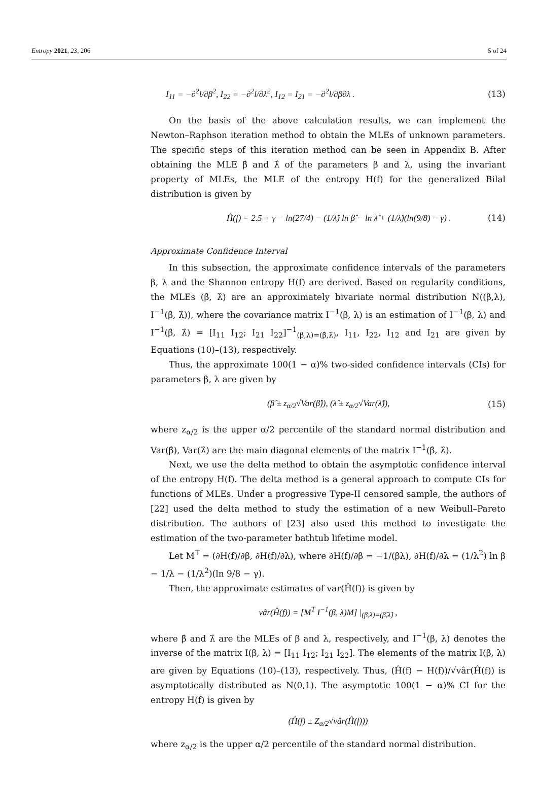Entropy 2021, 23, 206 5 of 24
I<sub>11</sub> = −∂<sup>2</sup>l/∂β<sup>2</sup>, I<sub>22</sub> = −∂<sup>2</sup>l/∂λ<sup>2</sup>, I<sub>12</sub> = I<sub>21</sub> = −∂<sup>2</sup>l/∂β∂λ . (13)
On the basis of the above calculation results, we can implement the Newton–Raphson iteration method to obtain the MLEs of unknown parameters. The specific steps of this iteration method can be seen in Appendix B. After obtaining the MLE β̂ and λ̂ of the parameters β and λ, using the invariant property of MLEs, the MLE of the entropy H(f) for the generalized Bilal distribution is given by
Ĥ(f) = 2.5 + γ − ln(27/4) − (1/λ̂) ln β̂ − ln λ̂ + (1/λ̂)(ln(9/8) − γ) . (14)
Approximate Confidence Interval
In this subsection, the approximate confidence intervals of the parameters β, λ and the Shannon entropy H(f) are derived. Based on regularity conditions, the MLEs (β̂, λ̂) are an approximately bivariate normal distribution N((β,λ), I<sup>−1</sup>(β̂, λ̂)), where the covariance matrix I<sup>−1</sup>(β, λ) is an estimation of I<sup>−1</sup>(β, λ) and I<sup>−1</sup>(β̂, λ̂) = [I<sub>11</sub> I<sub>12</sub>; I<sub>21</sub> I<sub>22</sub>]<sup>−1</sup><sub>(β,λ)=(β̂,λ̂)</sub>, I<sub>11</sub>, I<sub>22</sub>, I<sub>12</sub> and I<sub>21</sub> are given by Equations (10)–(13), respectively.
Thus, the approximate 100(1 − α)% two-sided confidence intervals (CIs) for parameters β, λ are given by
(β̂ ± z<sub>α/2</sub>√Var(β̂)), (λ̂ ± z<sub>α/2</sub>√Var(λ̂)), (15)
where z<sub>α/2</sub> is the upper α/2 percentile of the standard normal distribution and Var(β̂), Var(λ̂) are the main diagonal elements of the matrix I<sup>−1</sup>(β̂, λ̂).
Next, we use the delta method to obtain the asymptotic confidence interval of the entropy H(f). The delta method is a general approach to compute CIs for functions of MLEs. Under a progressive Type-II censored sample, the authors of [22] used the delta method to study the estimation of a new Weibull–Pareto distribution. The authors of [23] also used this method to investigate the estimation of the two-parameter bathtub lifetime model.
Let M<sup>T</sup> = (∂H(f)/∂β, ∂H(f)/∂λ), where ∂H(f)/∂β = −1/(βλ), ∂H(f)/∂λ = (1/λ<sup>2</sup>) ln β − 1/λ − (1/λ<sup>2</sup>)(ln 9/8 − γ).
Then, the approximate estimates of var(Ĥ(f)) is given by
vâr(Ĥ(f)) = [M<sup>T</sup> I<sup>−1</sup>(β, λ)M] |<sub>(β,λ)=(β̂,λ̂)</sub> ,
where β̂ and λ̂ are the MLEs of β and λ, respectively, and I<sup>−1</sup>(β, λ) denotes the inverse of the matrix I(β, λ) = [I<sub>11</sub> I<sub>12</sub>; I<sub>21</sub> I<sub>22</sub>]. The elements of the matrix I(β, λ) are given by Equations (10)–(13), respectively. Thus, (Ĥ(f) − H(f))/√vâr(Ĥ(f)) is asymptotically distributed as N(0,1). The asymptotic 100(1 − α)% CI for the entropy H(f) is given by
(Ĥ(f) ± Z<sub>α/2</sub>√vâr(Ĥ(f)))
where z<sub>α/2</sub> is the upper α/2 percentile of the standard normal distribution.